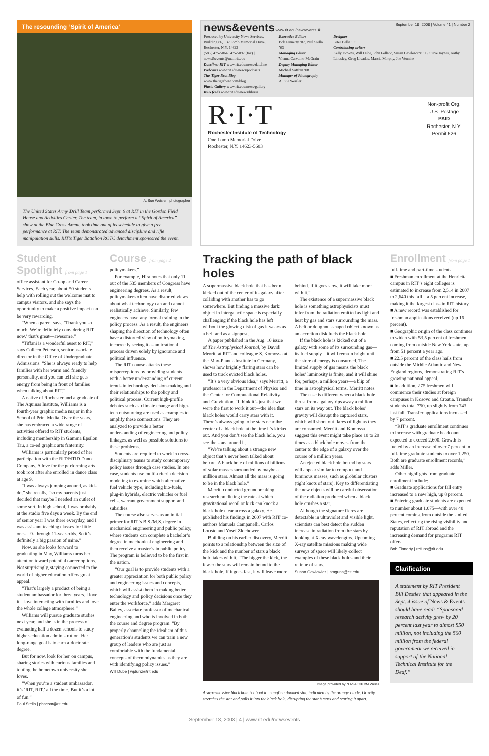The resounding ‘Spirit of America’
A. Sue Weisler | photographer
The United States Army Drill Team performed Sept. 9 at RIT in the Gordon Field House and Activities Center. The team, in town to perform a “Spirit of America” show at the Blue Cross Arena, took time out of its schedule to give a free performance at RIT. The team demonstrated advanced discipline and rifle manipulation skills. RIT’s Tiger Battalion ROTC detachment sponsored the event.
news&events www.rit.edu/newsevents ♻ September 18, 2008 | Volume 41 | Number 2
Produced by University News Services, Building 86, 132 Lomb Memorial Drive, Rochester, N.Y. 14623
(585) 475-5064 | 475-5097 (fax) | news&events@mail.rit.edu
Dateline: RIT www.rit.edu/news/dateline
Podcasts www.rit.edu/news/podcasts
The Tiger Beat Blog www.thetigerbeat.com/blog
Photo Gallery www.rit.edu/news/gallery
RSS feeds www.rit.edu/news/lib/rss
Executive Editors
Bob Finnerty ’07, Paul Stella ’03
Managing Editor
Vienna Carvalho-McGrain
Deputy Managing Editor
Michael Saffran ’08
Manager of Photography
A. Sue Weisler
Designer
Peter Bella ’03
Contributing writers
Kelly Downs, Will Dube, John Follaco, Susan Gawlowicz ’95, Steve Jaynes, Kathy Lindsley, Greg Livadas, Marcia Morphy, Joe Venniro
R·I·T
Rochester Institute of Technology
One Lomb Memorial Drive
Rochester, N.Y. 14623-5603
Non-profit Org.
U.S. Postage
PAID
Rochester, N.Y.
Permit 626
Student Spotlight from page 1
office assistant for Co-op and Career Services. Each year, about 50 students help with rolling out the welcome mat to campus visitors, and she says the opportunity to make a positive impact can be very rewarding.
“When a parent says, ‘Thank you so much. We’re definitely considering RIT now,’ that’s great—awesome.”
“Tiffani is a wonderful asset to RIT,” says Colleen Peterson, senior associate director in the Office of Undergraduate Admissions. “She is always ready to help families with her warm and friendly personality, and you can tell she gets energy from being in front of families when talking about RIT.”
A native of Rochester and a graduate of The Aquinas Institute, Williams is a fourth-year graphic media major in the School of Print Media. Over the years, she has embraced a wide range of activities offered to RIT students, including membership in Gamma Epsilon Tau, a co-ed graphic arts fraternity.
Williams is particularly proud of her participation with the RIT/NTID Dance Company. A love for the performing arts took root after she enrolled in dance class at age 9.
“I was always jumping around, as kids do,” she recalls, “so my parents just decided that maybe I needed an outlet of some sort. In high school, I was probably at the studio five days a week. By the end of senior year I was there everyday, and I was assistant teaching classes for little ones—9- through 11-year-olds. So it’s definitely a big passion of mine.”
Now, as she looks forward to graduating in May, Williams turns her attention toward potential career options. Not surprisingly, staying connected to the world of higher education offers great appeal.
“That’s largely a product of being a student ambassador for three years. I love it—love interacting with families and love the whole college atmosphere.”
Williams will pursue graduate studies next year, and she is in the process of evaluating half a dozen schools to study higher-education administration. Her long-range goal is to earn a doctorate degree.
But for now, look for her on campus, sharing stories with curious families and touting the hometown university she loves.
“When you’re a student ambassador, it’s ‘RIT, RIT,’ all the time. But it’s a lot of fun.”
Paul Stella | pbscom@rit.edu
Course from page 2
policymakers.”
For example, Hira notes that only 11 out of the 535 members of Congress have engineering degrees. As a result, policymakers often have distorted views about what technology can and cannot realistically achieve. Similarly, few engineers have any formal training in the policy process. As a result, the engineers shaping the direction of technology often have a distorted view of policymaking, incorrectly seeing it as an irrational process driven solely by ignorance and political influence.
The RIT course attacks these misperceptions by providing students with a better understanding of current trends in technology decision-making and their relationships to the policy and political process. Current high-profile debates such as climate change and high-tech outsourcing are used as examples to amplify these connections. They are analyzed to provide a better understanding of engineering and policy linkages, as well as possible solutions to these problems.
Students are required to work in cross-disciplinary teams to study contemporary policy issues through case studies. In one case, students use multi-criteria decision modeling to examine which alternative fuel vehicle type, including bio-fuels, plug-in hybrids, electric vehicles or fuel cells, warrant government support and subsidies.
The course also serves as an initial primer for RIT’s B.S./M.S. degree in mechanical engineering and public policy, where students can complete a bachelor’s degree in mechanical engineering and then receive a master’s in public policy. The program is believed to be the first in the nation.
“Our goal is to provide students with a greater appreciation for both public policy and engineering issues and concepts, which will assist them in making better technology and policy decisions once they enter the workforce,” adds Margaret Bailey, associate professor of mechanical engineering and who is involved in both the course and degree program. “By properly channeling the idealism of this generation’s students we can train a new group of leaders who are just as comfortable with the fundamental concepts of thermodynamics as they are with identifying policy issues.”
Will Dube | wjdunz@rit.edu
Tracking the path of black holes
A supermassive black hole that has been kicked out of the center of its galaxy after colliding with another has to go somewhere. But finding a massive dark object in intergalactic space is especially challenging if the black hole has left without the glowing disk of gas it wears as a belt and as a signpost.
A paper published in the Aug. 10 issue of The Astrophysical Journal, by David Merritt at RIT and colleague S. Komossa at the Max-Planck-Institute in Germany, shows how brightly flaring stars can be used to track evicted black holes.
“It’s a very obvious idea,” says Merritt, a professor in the Department of Physics and the Center for Computational Relativity and Gravitation. “I think it’s just that we were the first to work it out—the idea that black holes would carry stars with it. There’s always going to be stars near the center of a black hole at the time it’s kicked out. And you don’t see the black hole, you see the stars around it.
“We’re talking about a strange new object that’s never been talked about before. A black hole of millions of billions of solar masses surrounded by maybe a million stars. Almost all the mass is going to be in the black hole.”
Merritt conducted groundbreaking research predicting the rate at which gravitational recoil or kick can knock a black hole clear across a galaxy. He published his findings in 2007 with RIT co-authors Manuela Campanelli, Carlos Lousto and Yosef Zlochower.
Building on his earlier discovery, Merritt points to a relationship between the size of the kick and the number of stars a black hole takes with it. “The bigger the kick, the fewer the stars will remain bound to the black hole. If it goes fast, it will leave more behind. If it goes slow, it will take more with it.”
The existence of a supermassive black hole is something astrophysicists must infer from the radiation emitted as light and heat by gas and stars surrounding the mass. A belt or doughnut-shaped object known as an accretion disk fuels the black hole.
If the black hole is kicked out of a galaxy with some of its surrounding gas—its fuel supply—it will remain bright until the store of energy is consumed. The limited supply of gas means the black holes’ luminosity is finite, and it will shine for, perhaps, a million years—a blip of time in astrophysical terms, Merritt notes.
The case is different when a black hole thrust from a galaxy rips away a million stars on its way out. The black holes’ gravity will disrupt the captured stars, which will shoot out flares of light as they are consumed. Merritt and Komossa suggest this event might take place 10 to 20 times as a black hole moves from the center to the edge of a galaxy over the course of a million years.
An ejected black hole bound by stars will appear similar to compact and luminous masses, such as globular clusters (tight knots of stars). Key to differentiating the new objects will be careful observation of the radiation produced when a black hole crushes a star.
Although the signature flares are detectable in ultraviolet and visible light, scientists can best detect the sudden increase in radiation from the stars by looking at X-ray wavelengths. Upcoming X-ray satellite missions making wide surveys of space will likely collect examples of these black holes and their retinue of stars.
Susan Gawlowicz | smguns@rit.edu
Image provided by NASA/CXC/M.Weiss
A supermassive black hole is about to mangle a doomed star, indicated by the orange circle. Gravity stretches the star and pulls it into the black hole, disrupting the star’s mass and tearing it apart.
Enrollment from page 1
full-time and part-time students.
■ Freshman enrollment at the Henrietta campus in RIT’s eight colleges is estimated to increase from 2,514 in 2007 to 2,640 this fall—a 5 percent increase, making it the largest class in RIT history.
■ A new record was established for freshman applications received (up 16 percent).
■ Geographic origin of the class continues to widen with 53.5 percent of freshmen coming from outside New York state, up from 51 percent a year ago.
■ 22.5 percent of the class hails from outside the Middle Atlantic and New England regions, demonstrating RIT’s growing national appeal.
■ In addition, 275 freshmen will commence their studies at foreign campuses in Kosovo and Croatia. Transfer students total 750, up slightly from 743 last fall. Transfer applications increased by 7 percent.
“RIT’s graduate enrollment continues to increase with graduate headcount expected to exceed 2,600. Growth is fueled by an increase of over 7 percent in full-time graduate students to over 1,250. Both are graduate enrollment records,” adds Miller.
Other highlights from graduate enrollment include:
■ Graduate applications for fall entry increased to a new high, up 8 percent.
■ Entering graduate students are expected to number about 1,075—with over 40 percent coming from outside the United States, reflecting the rising visibility and reputation of RIT abroad and the increasing demand for programs RIT offers.
Bob Finnerty | refuns@rit.edu
Clarification
A statement by RIT President Bill Destler that appeared in the Sept. 4 issue of News & Events should have read: “Sponsored research activity grew by 20 percent last year to almost $50 million, not including the $60 million from the federal government we received in support of the National Technical Institute for the Deaf.”
September 18, 2008 | 4 | www.rit.edu/newsevents